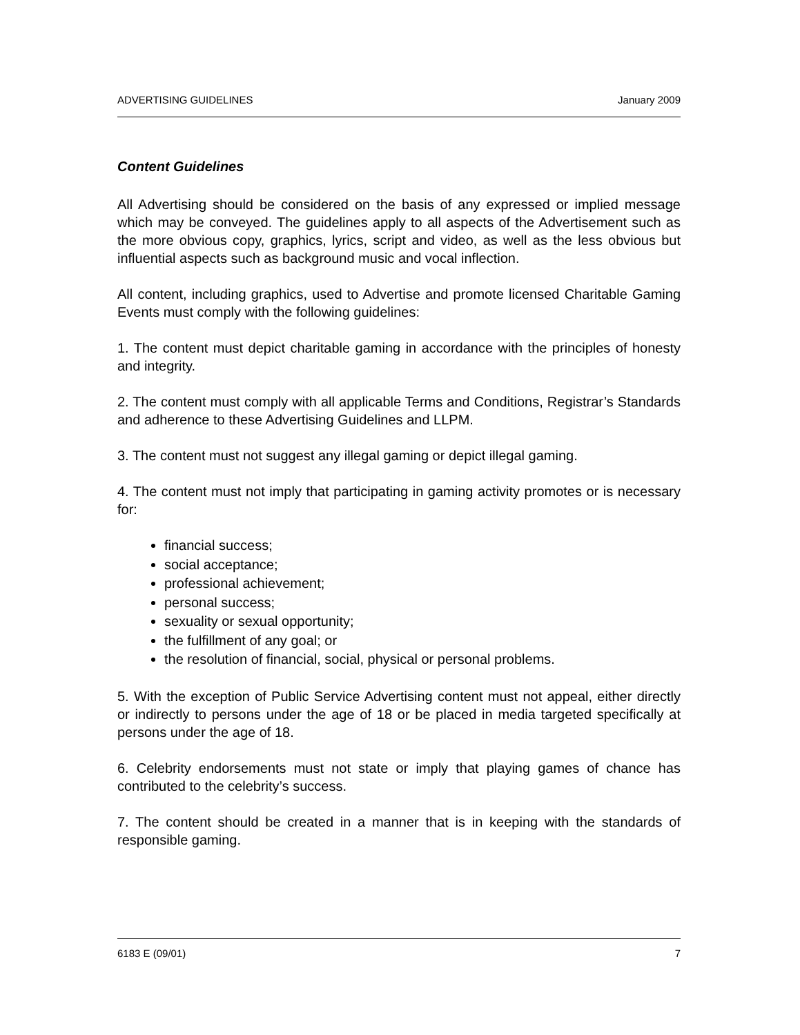ADVERTISING GUIDELINES January 2009
Content Guidelines
All Advertising should be considered on the basis of any expressed or implied message which may be conveyed. The guidelines apply to all aspects of the Advertisement such as the more obvious copy, graphics, lyrics, script and video, as well as the less obvious but influential aspects such as background music and vocal inflection.
All content, including graphics, used to Advertise and promote licensed Charitable Gaming Events must comply with the following guidelines:
1. The content must depict charitable gaming in accordance with the principles of honesty and integrity.
2. The content must comply with all applicable Terms and Conditions, Registrar’s Standards and adherence to these Advertising Guidelines and LLPM.
3. The content must not suggest any illegal gaming or depict illegal gaming.
4. The content must not imply that participating in gaming activity promotes or is necessary for:
financial success;
social acceptance;
professional achievement;
personal success;
sexuality or sexual opportunity;
the fulfillment of any goal; or
the resolution of financial, social, physical or personal problems.
5. With the exception of Public Service Advertising content must not appeal, either directly or indirectly to persons under the age of 18 or be placed in media targeted specifically at persons under the age of 18.
6. Celebrity endorsements must not state or imply that playing games of chance has contributed to the celebrity’s success.
7. The content should be created in a manner that is in keeping with the standards of responsible gaming.
6183 E (09/01) 7